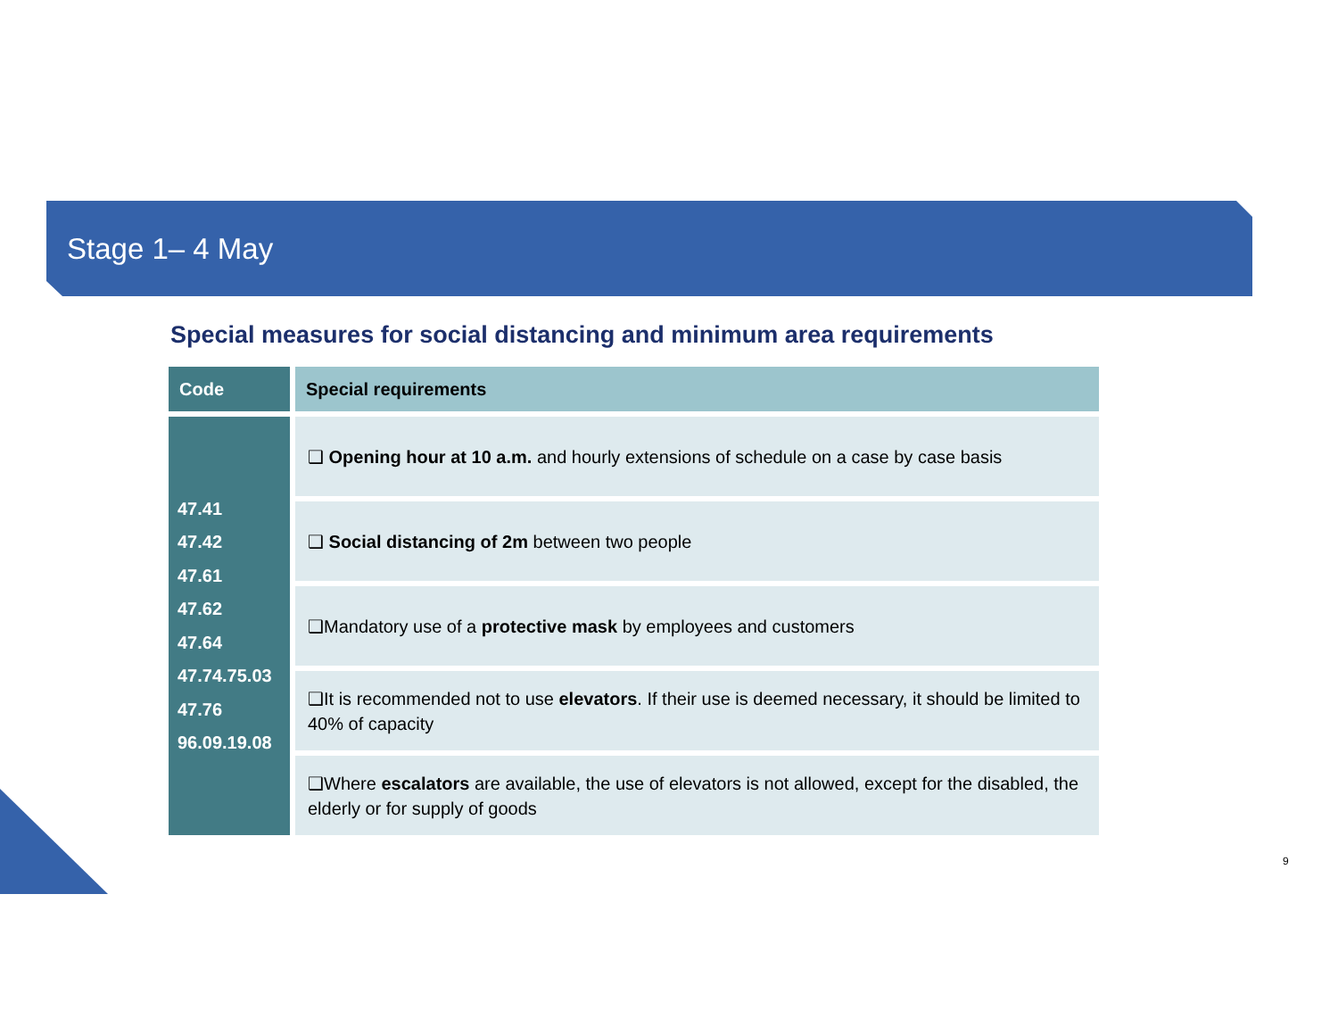Stage 1– 4 May
Special measures for social distancing and minimum area requirements
| Code | Special requirements |
| --- | --- |
| 47.41 47.42 47.61 47.62 47.64 47.74.75.03 47.76 96.09.19.08 | ❑ Opening hour at 10 a.m. and hourly extensions of schedule on a case by case basis |
| | ❑ Social distancing of 2m between two people |
| | ❑Mandatory use of a protective mask by employees and customers |
| | ❑It is recommended not to use elevators . If their use is deemed necessary, it should be limited to 40% of capacity |
| | ❑Where escalators are available, the use of elevators is not allowed, except for the disabled, the elderly or for supply of goods |
9